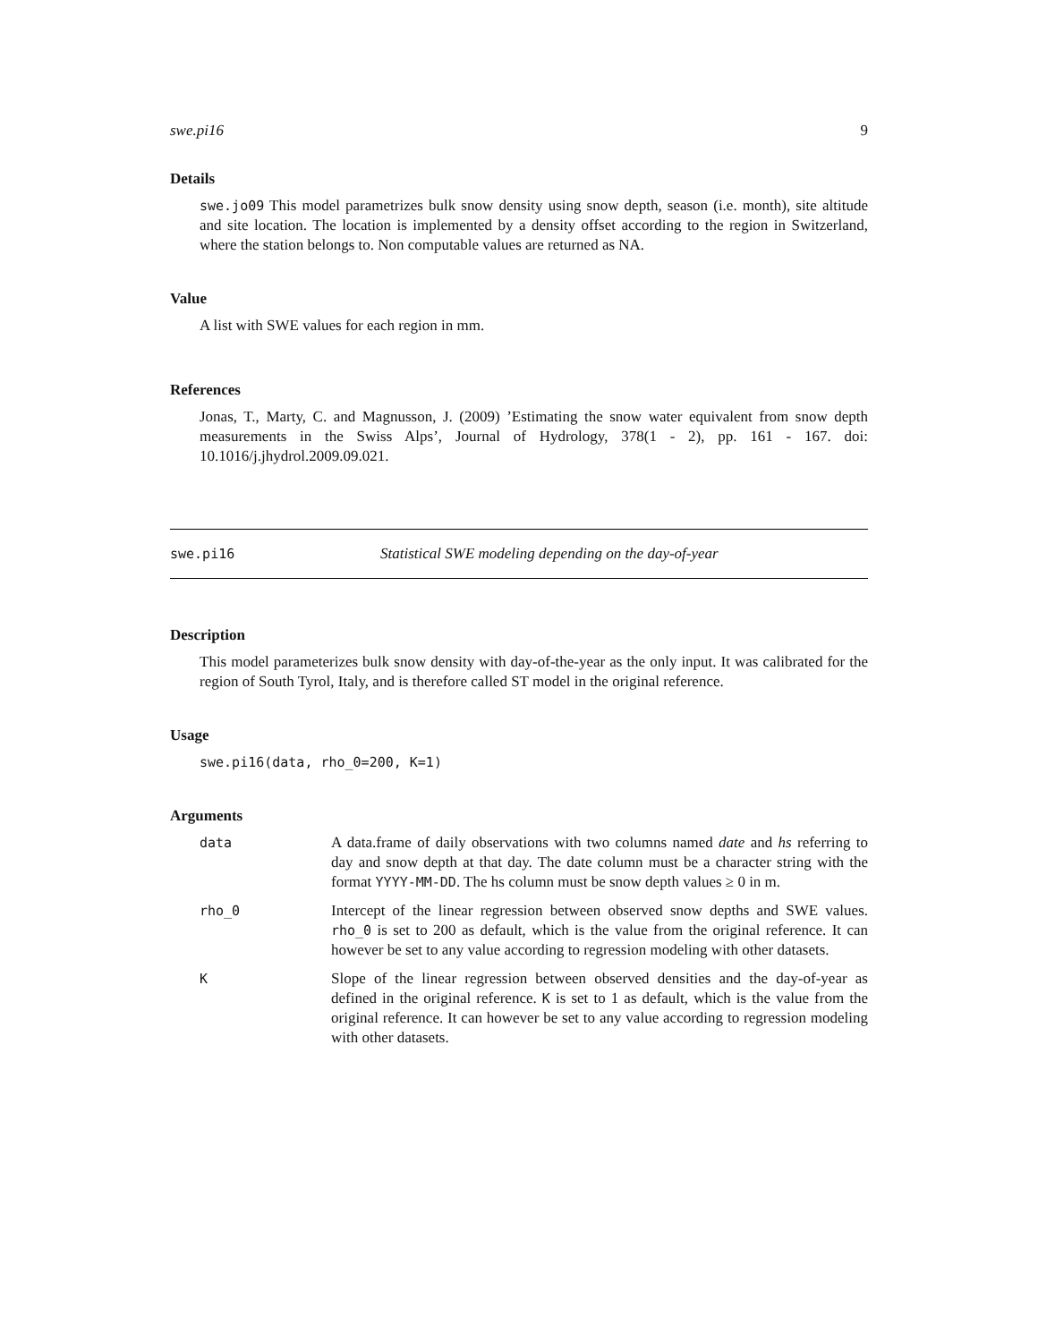swe.pi16 9
Details
swe.jo09 This model parametrizes bulk snow density using snow depth, season (i.e. month), site altitude and site location. The location is implemented by a density offset according to the region in Switzerland, where the station belongs to. Non computable values are returned as NA.
Value
A list with SWE values for each region in mm.
References
Jonas, T., Marty, C. and Magnusson, J. (2009) ’Estimating the snow water equivalent from snow depth measurements in the Swiss Alps’, Journal of Hydrology, 378(1 - 2), pp. 161 - 167. doi: 10.1016/j.jhydrol.2009.09.021.
swe.pi16 Statistical SWE modeling depending on the day-of-year
Description
This model parameterizes bulk snow density with day-of-the-year as the only input. It was calibrated for the region of South Tyrol, Italy, and is therefore called ST model in the original reference.
Usage
swe.pi16(data, rho_0=200, K=1)
Arguments
| data | A data.frame of daily observations with two columns named date and hs referring to day and snow depth at that day. The date column must be a character string with the format YYYY-MM-DD . The hs column must be snow depth values ≥ 0 in m. |
| rho_0 | Intercept of the linear regression between observed snow depths and SWE values. rho_0 is set to 200 as default, which is the value from the original reference. It can however be set to any value according to regression modeling with other datasets. |
| K | Slope of the linear regression between observed densities and the day-of-year as defined in the original reference. K is set to 1 as default, which is the value from the original reference. It can however be set to any value according to regression modeling with other datasets. |